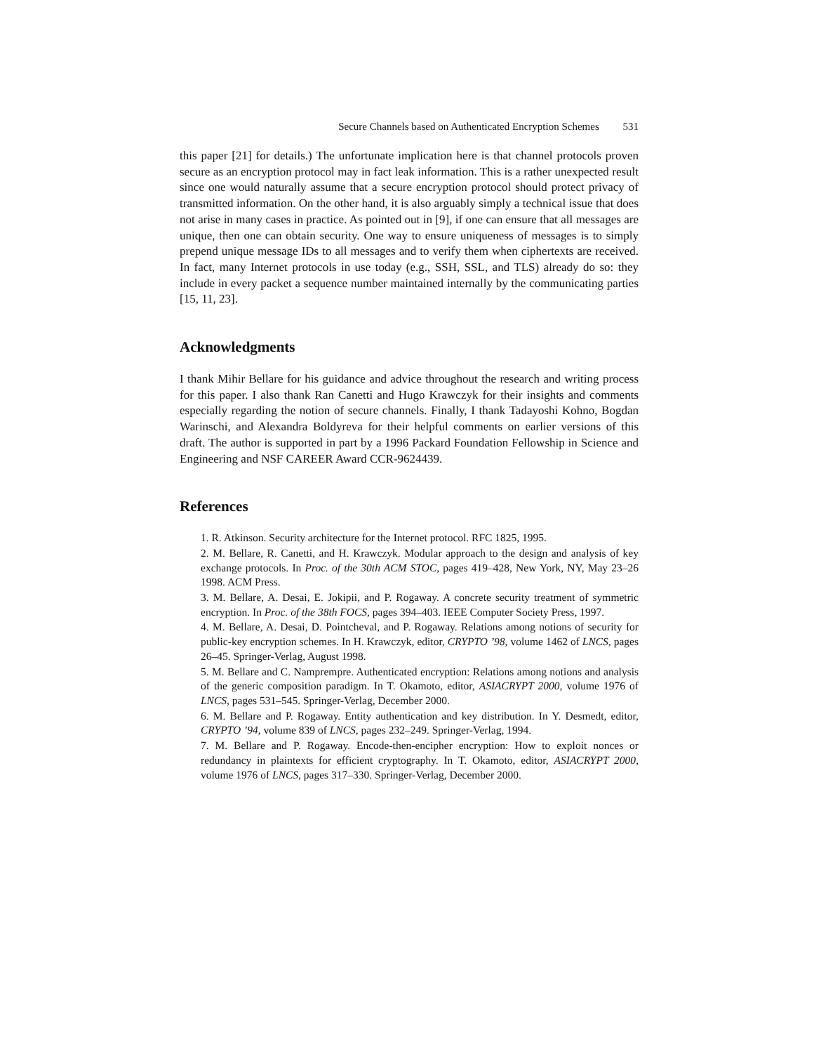Secure Channels based on Authenticated Encryption Schemes 531
this paper [21] for details.) The unfortunate implication here is that channel protocols proven secure as an encryption protocol may in fact leak information. This is a rather unexpected result since one would naturally assume that a secure encryption protocol should protect privacy of transmitted information. On the other hand, it is also arguably simply a technical issue that does not arise in many cases in practice. As pointed out in [9], if one can ensure that all messages are unique, then one can obtain security. One way to ensure uniqueness of messages is to simply prepend unique message IDs to all messages and to verify them when ciphertexts are received. In fact, many Internet protocols in use today (e.g., SSH, SSL, and TLS) already do so: they include in every packet a sequence number maintained internally by the communicating parties [15, 11, 23].
Acknowledgments
I thank Mihir Bellare for his guidance and advice throughout the research and writing process for this paper. I also thank Ran Canetti and Hugo Krawczyk for their insights and comments especially regarding the notion of secure channels. Finally, I thank Tadayoshi Kohno, Bogdan Warinschi, and Alexandra Boldyreva for their helpful comments on earlier versions of this draft. The author is supported in part by a 1996 Packard Foundation Fellowship in Science and Engineering and NSF CAREER Award CCR-9624439.
References
1. R. Atkinson. Security architecture for the Internet protocol. RFC 1825, 1995.
2. M. Bellare, R. Canetti, and H. Krawczyk. Modular approach to the design and analysis of key exchange protocols. In Proc. of the 30th ACM STOC, pages 419–428, New York, NY, May 23–26 1998. ACM Press.
3. M. Bellare, A. Desai, E. Jokipii, and P. Rogaway. A concrete security treatment of symmetric encryption. In Proc. of the 38th FOCS, pages 394–403. IEEE Computer Society Press, 1997.
4. M. Bellare, A. Desai, D. Pointcheval, and P. Rogaway. Relations among notions of security for public-key encryption schemes. In H. Krawczyk, editor, CRYPTO ’98, volume 1462 of LNCS, pages 26–45. Springer-Verlag, August 1998.
5. M. Bellare and C. Namprempre. Authenticated encryption: Relations among notions and analysis of the generic composition paradigm. In T. Okamoto, editor, ASIACRYPT 2000, volume 1976 of LNCS, pages 531–545. Springer-Verlag, December 2000.
6. M. Bellare and P. Rogaway. Entity authentication and key distribution. In Y. Desmedt, editor, CRYPTO ’94, volume 839 of LNCS, pages 232–249. Springer-Verlag, 1994.
7. M. Bellare and P. Rogaway. Encode-then-encipher encryption: How to exploit nonces or redundancy in plaintexts for efficient cryptography. In T. Okamoto, editor, ASIACRYPT 2000, volume 1976 of LNCS, pages 317–330. Springer-Verlag, December 2000.